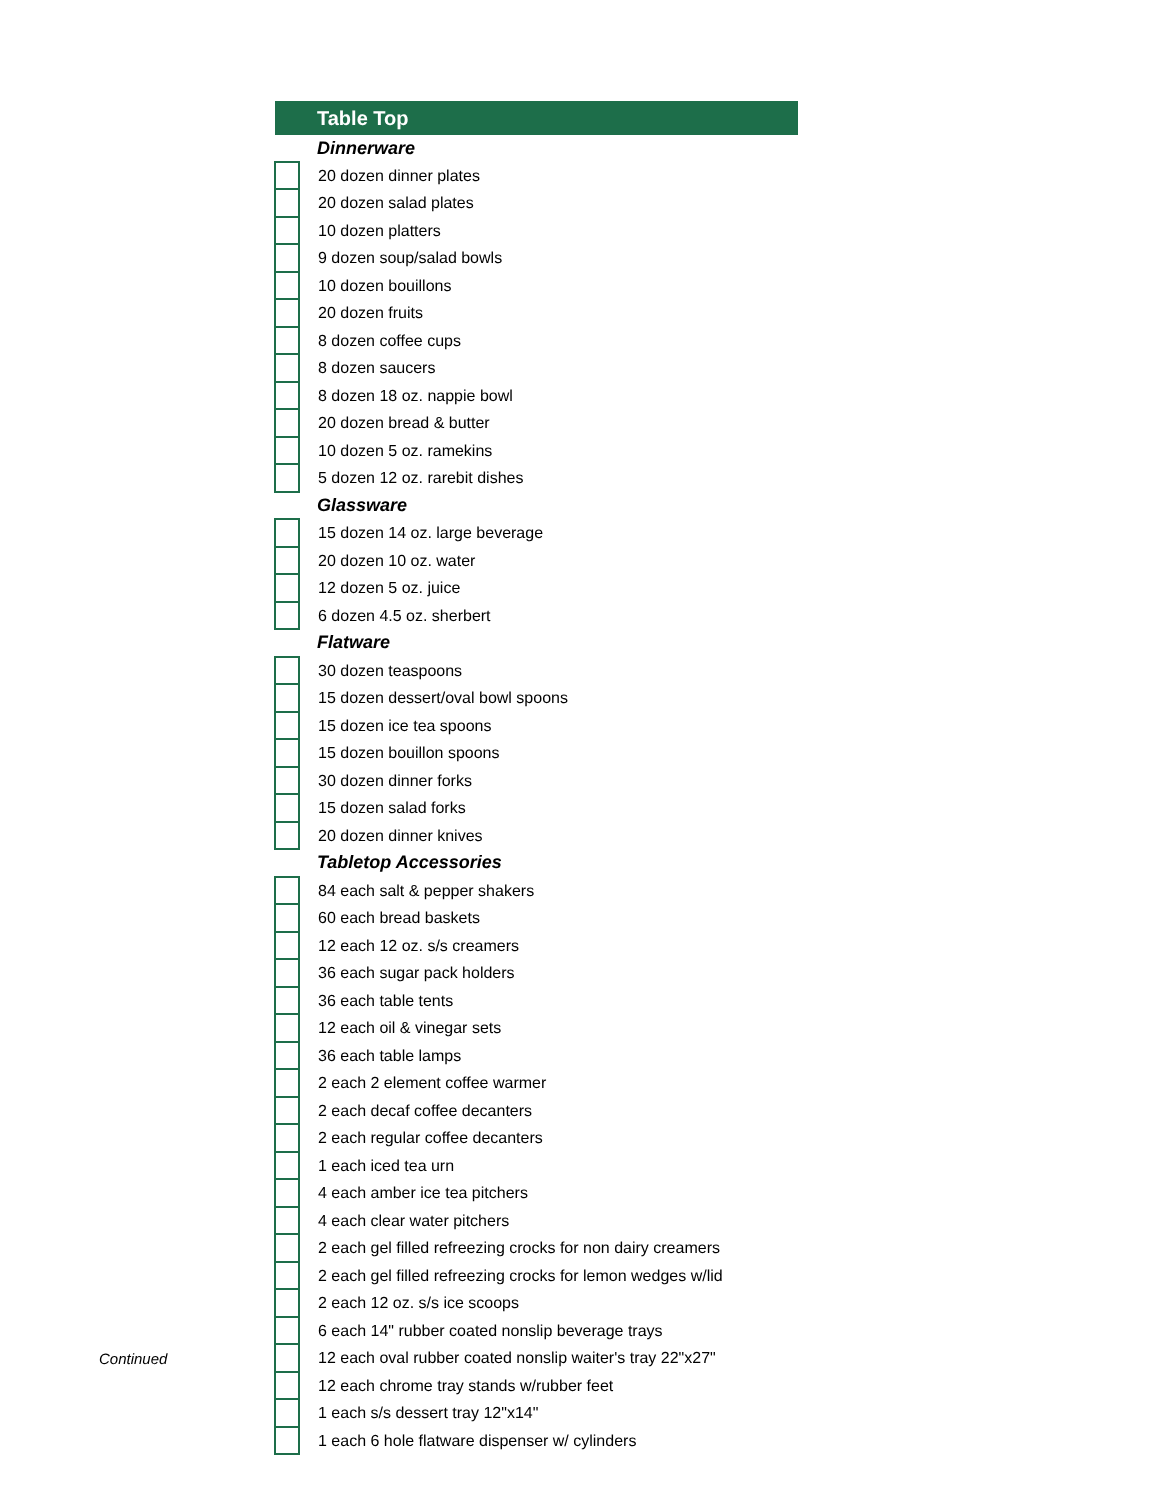| Table Top | |
| | Dinnerware |
| | 20 dozen dinner plates |
| | 20 dozen salad plates |
| | 10 dozen platters |
| | 9 dozen soup/salad bowls |
| | 10 dozen bouillons |
| | 20 dozen fruits |
| | 8 dozen coffee cups |
| | 8 dozen saucers |
| | 8 dozen 18 oz. nappie bowl |
| | 20 dozen bread & butter |
| | 10 dozen 5 oz. ramekins |
| | 5 dozen 12 oz. rarebit dishes |
| | Glassware |
| | 15 dozen 14 oz. large beverage |
| | 20 dozen 10 oz. water |
| | 12 dozen 5 oz. juice |
| | 6 dozen 4.5 oz. sherbert |
| | Flatware |
| | 30 dozen teaspoons |
| | 15 dozen dessert/oval bowl spoons |
| | 15 dozen ice tea spoons |
| | 15 dozen bouillon spoons |
| | 30 dozen dinner forks |
| | 15 dozen salad forks |
| | 20 dozen dinner knives |
| | Tabletop Accessories |
| | 84 each salt & pepper shakers |
| | 60 each bread baskets |
| | 12 each 12 oz. s/s creamers |
| | 36 each sugar pack holders |
| | 36 each table tents |
| | 12 each oil & vinegar sets |
| | 36 each table lamps |
| | 2 each 2 element coffee warmer |
| | 2 each decaf coffee decanters |
| | 2 each regular coffee decanters |
| | 1 each iced tea urn |
| | 4 each amber ice tea pitchers |
| | 4 each clear water pitchers |
| | 2 each gel filled refreezing crocks for non dairy creamers |
| | 2 each gel filled refreezing crocks for lemon wedges w/lid |
| | 2 each 12 oz. s/s ice scoops |
| | 6 each 14" rubber coated nonslip beverage trays |
| | 12 each oval rubber coated nonslip waiter's tray 22"x27" |
| | 12 each chrome tray stands w/rubber feet |
| | 1 each s/s dessert tray 12"x14" |
| | 1 each 6 hole flatware dispenser w/ cylinders |
Continued